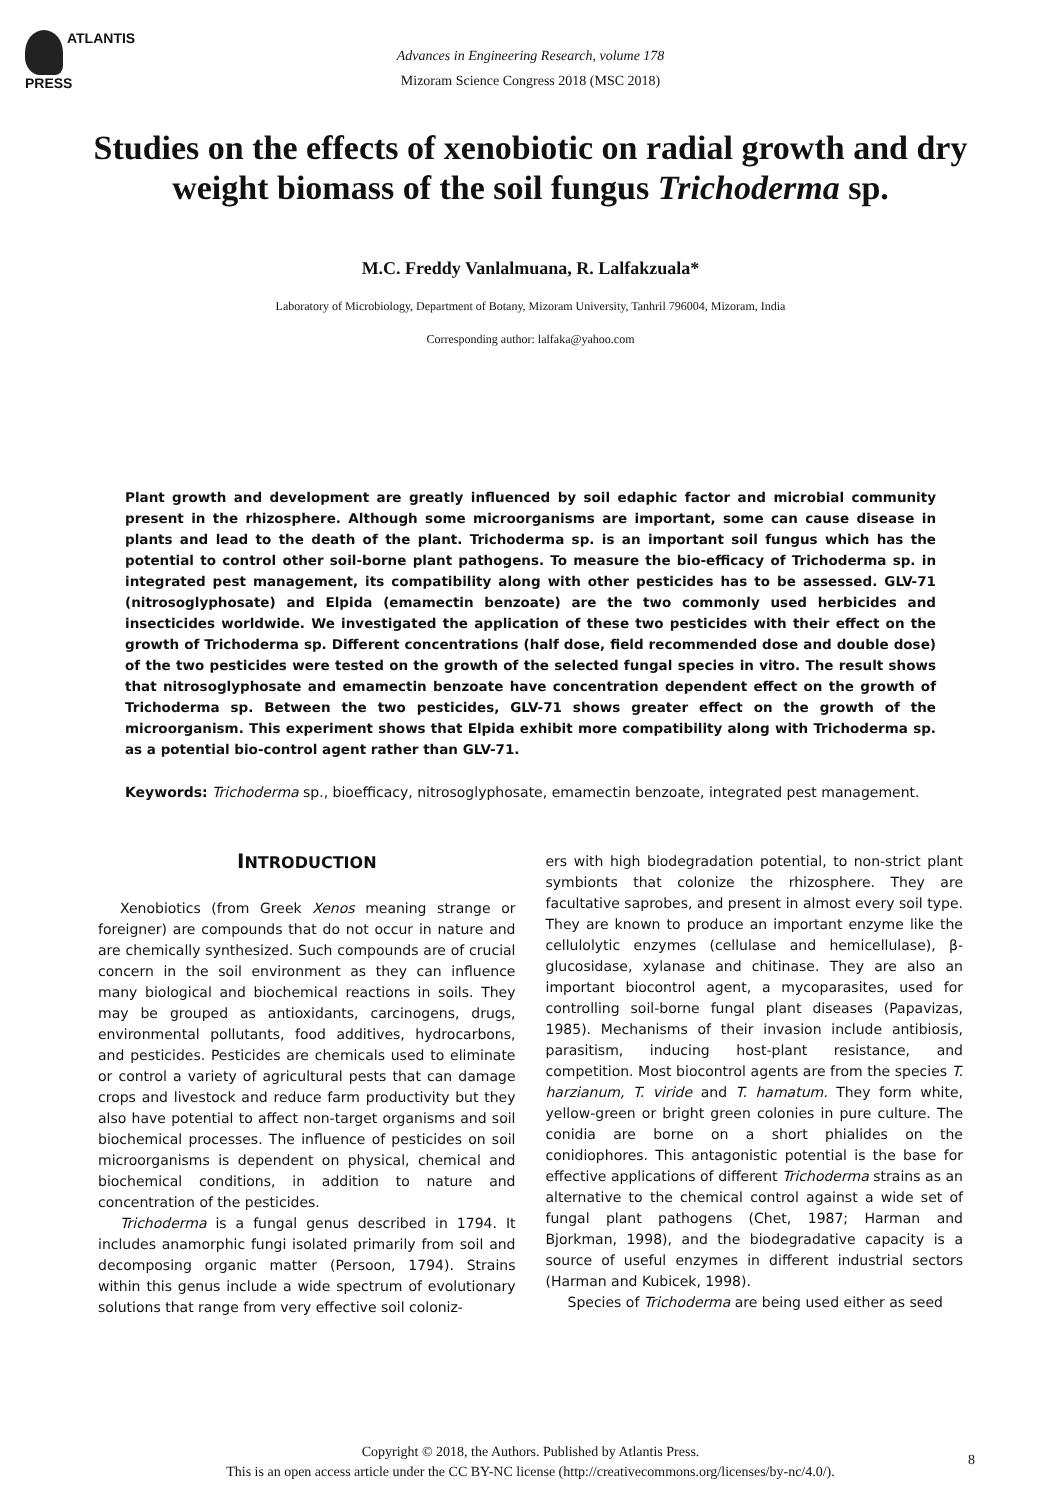ATLANTIS
PRESS
Advances in Engineering Research, volume 178
Mizoram Science Congress 2018 (MSC 2018)
Studies on the effects of xenobiotic on radial growth and dry weight biomass of the soil fungus Trichoderma sp.
M.C. Freddy Vanlalmuana, R. Lalfakzuala*
Laboratory of Microbiology, Department of Botany, Mizoram University, Tanhril 796004, Mizoram, India
Corresponding author: lalfaka@yahoo.com
Plant growth and development are greatly influenced by soil edaphic factor and microbial community present in the rhizosphere. Although some microorganisms are important, some can cause disease in plants and lead to the death of the plant. Trichoderma sp. is an important soil fungus which has the potential to control other soil-borne plant pathogens. To measure the bio-efficacy of Trichoderma sp. in integrated pest management, its compatibility along with other pesticides has to be assessed. GLV-71 (nitrosoglyphosate) and Elpida (emamectin benzoate) are the two commonly used herbicides and insecticides worldwide. We investigated the application of these two pesticides with their effect on the growth of Trichoderma sp. Different concentrations (half dose, field recommended dose and double dose) of the two pesticides were tested on the growth of the selected fungal species in vitro. The result shows that nitrosoglyphosate and emamectin benzoate have concentration dependent effect on the growth of Trichoderma sp. Between the two pesticides, GLV-71 shows greater effect on the growth of the microorganism. This experiment shows that Elpida exhibit more compatibility along with Trichoderma sp. as a potential bio-control agent rather than GLV-71.
Keywords: Trichoderma sp., bioefficacy, nitrosoglyphosate, emamectin benzoate, integrated pest management.
INTRODUCTION
Xenobiotics (from Greek Xenos meaning strange or foreigner) are compounds that do not occur in nature and are chemically synthesized. Such compounds are of crucial concern in the soil environment as they can influence many biological and biochemical reactions in soils. They may be grouped as antioxidants, carcinogens, drugs, environmental pollutants, food additives, hydrocarbons, and pesticides. Pesticides are chemicals used to eliminate or control a variety of agricultural pests that can damage crops and livestock and reduce farm productivity but they also have potential to affect non-target organisms and soil biochemical processes. The influence of pesticides on soil microorganisms is dependent on physical, chemical and biochemical conditions, in addition to nature and concentration of the pesticides.
Trichoderma is a fungal genus described in 1794. It includes anamorphic fungi isolated primarily from soil and decomposing organic matter (Persoon, 1794). Strains within this genus include a wide spectrum of evolutionary solutions that range from very effective soil coloniz-
ers with high biodegradation potential, to non-strict plant symbionts that colonize the rhizosphere. They are facultative saprobes, and present in almost every soil type. They are known to produce an important enzyme like the cellulolytic enzymes (cellulase and hemicellulase), β-glucosidase, xylanase and chitinase. They are also an important biocontrol agent, a mycoparasites, used for controlling soil-borne fungal plant diseases (Papavizas, 1985). Mechanisms of their invasion include antibiosis, parasitism, inducing host-plant resistance, and competition. Most biocontrol agents are from the species T. harzianum, T. viride and T. hamatum. They form white, yellow-green or bright green colonies in pure culture. The conidia are borne on a short phialides on the conidiophores. This antagonistic potential is the base for effective applications of different Trichoderma strains as an alternative to the chemical control against a wide set of fungal plant pathogens (Chet, 1987; Harman and Bjorkman, 1998), and the biodegradative capacity is a source of useful enzymes in different industrial sectors (Harman and Kubicek, 1998).
Species of Trichoderma are being used either as seed
Copyright © 2018, the Authors. Published by Atlantis Press.
This is an open access article under the CC BY-NC license (http://creativecommons.org/licenses/by-nc/4.0/).
8